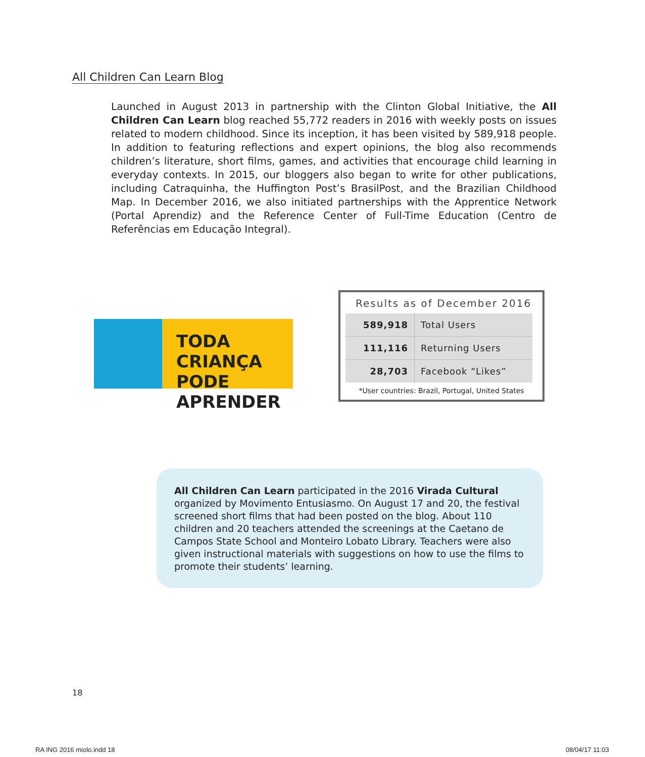All Children Can Learn Blog
Launched in August 2013 in partnership with the Clinton Global Initiative, the All Children Can Learn blog reached 55,772 readers in 2016 with weekly posts on issues related to modern childhood. Since its inception, it has been visited by 589,918 people. In addition to featuring reflections and expert opinions, the blog also recommends children’s literature, short films, games, and activities that encourage child learning in everyday contexts. In 2015, our bloggers also began to write for other publications, including Catraquinha, the Huffington Post’s BrasilPost, and the Brazilian Childhood Map. In December 2016, we also initiated partnerships with the Apprentice Network (Portal Aprendiz) and the Reference Center of Full-Time Education (Centro de Referências em Educação Integral).
TODA CRIANÇA
PODE APRENDER
Results as of December 2016
| 589,918 | Total Users |
| 111,116 | Returning Users |
| 28,703 | Facebook “Likes” |
*User countries: Brazil, Portugal, United States
All Children Can Learn participated in the 2016 Virada Cultural organized by Movimento Entusiasmo. On August 17 and 20, the festival screened short films that had been posted on the blog. About 110 children and 20 teachers attended the screenings at the Caetano de Campos State School and Monteiro Lobato Library. Teachers were also given instructional materials with suggestions on how to use the films to promote their students’ learning.
18
RA ING 2016 miolo.indd 18 08/04/17 11:03